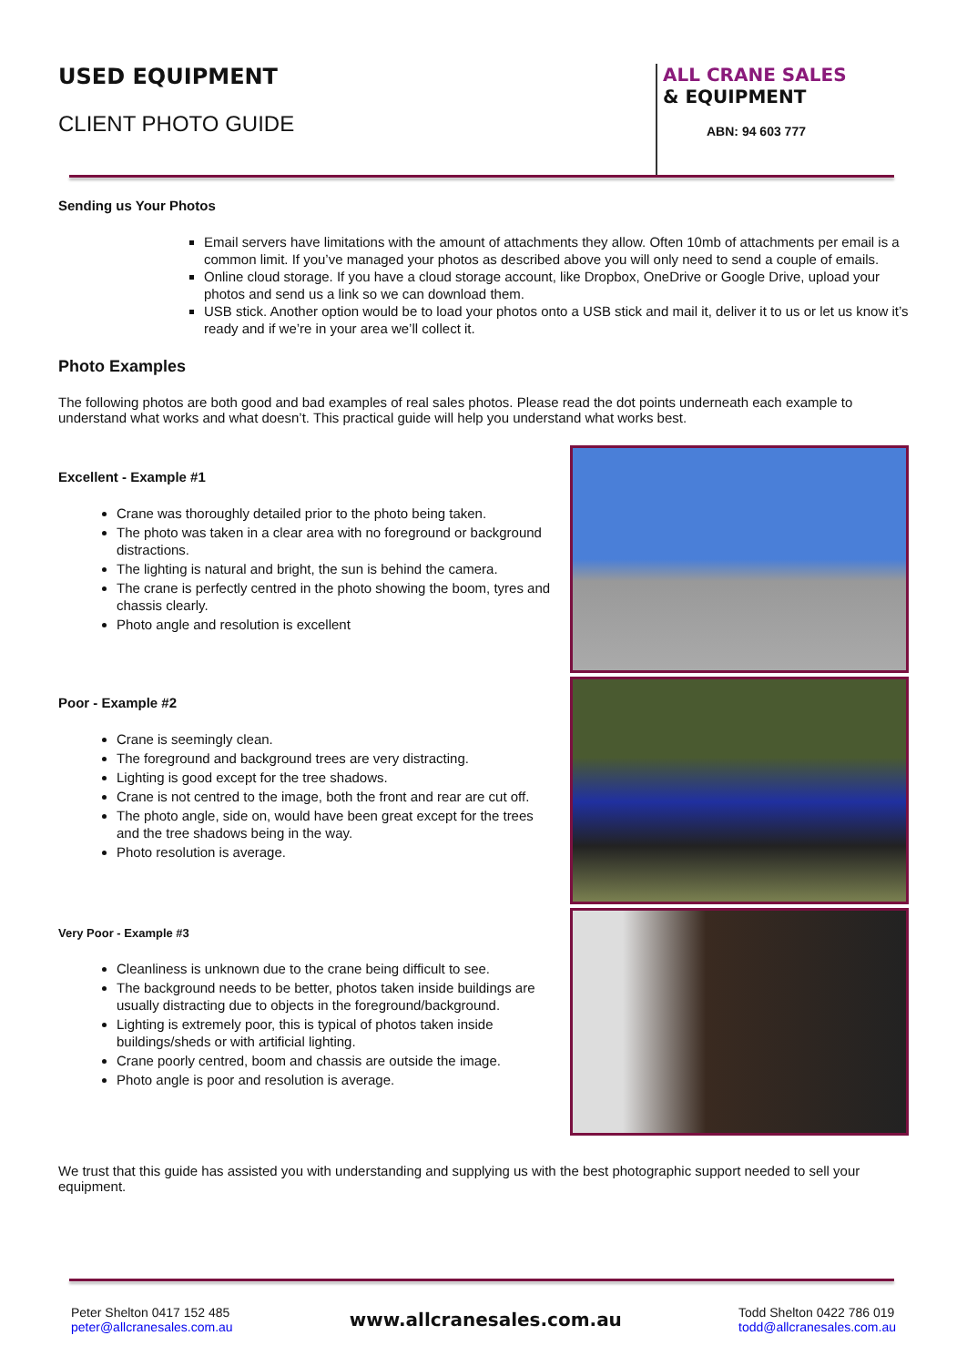USED EQUIPMENT
CLIENT PHOTO GUIDE
ALL CRANE SALES
& EQUIPMENT
ABN: 94 603 777
Sending us Your Photos
Email servers have limitations with the amount of attachments they allow. Often 10mb of attachments per email is a common limit. If you’ve managed your photos as described above you will only need to send a couple of emails.
Online cloud storage. If you have a cloud storage account, like Dropbox, OneDrive or Google Drive, upload your photos and send us a link so we can download them.
USB stick. Another option would be to load your photos onto a USB stick and mail it, deliver it to us or let us know it’s ready and if we’re in your area we’ll collect it.
Photo Examples
The following photos are both good and bad examples of real sales photos. Please read the dot points underneath each example to understand what works and what doesn’t. This practical guide will help you understand what works best.
Excellent - Example #1
Crane was thoroughly detailed prior to the photo being taken.
The photo was taken in a clear area with no foreground or background distractions.
The lighting is natural and bright, the sun is behind the camera.
The crane is perfectly centred in the photo showing the boom, tyres and chassis clearly.
Photo angle and resolution is excellent
Poor - Example #2
Crane is seemingly clean.
The foreground and background trees are very distracting.
Lighting is good except for the tree shadows.
Crane is not centred to the image, both the front and rear are cut off.
The photo angle, side on, would have been great except for the trees and the tree shadows being in the way.
Photo resolution is average.
Very Poor - Example #3
Cleanliness is unknown due to the crane being difficult to see.
The background needs to be better, photos taken inside buildings are usually distracting due to objects in the foreground/background.
Lighting is extremely poor, this is typical of photos taken inside buildings/sheds or with artificial lighting.
Crane poorly centred, boom and chassis are outside the image.
Photo angle is poor and resolution is average.
We trust that this guide has assisted you with understanding and supplying us with the best photographic support needed to sell your equipment.
Peter Shelton 0417 152 485
peter@allcranesales.com.au
www.allcranesales.com.au
Todd Shelton 0422 786 019
todd@allcranesales.com.au